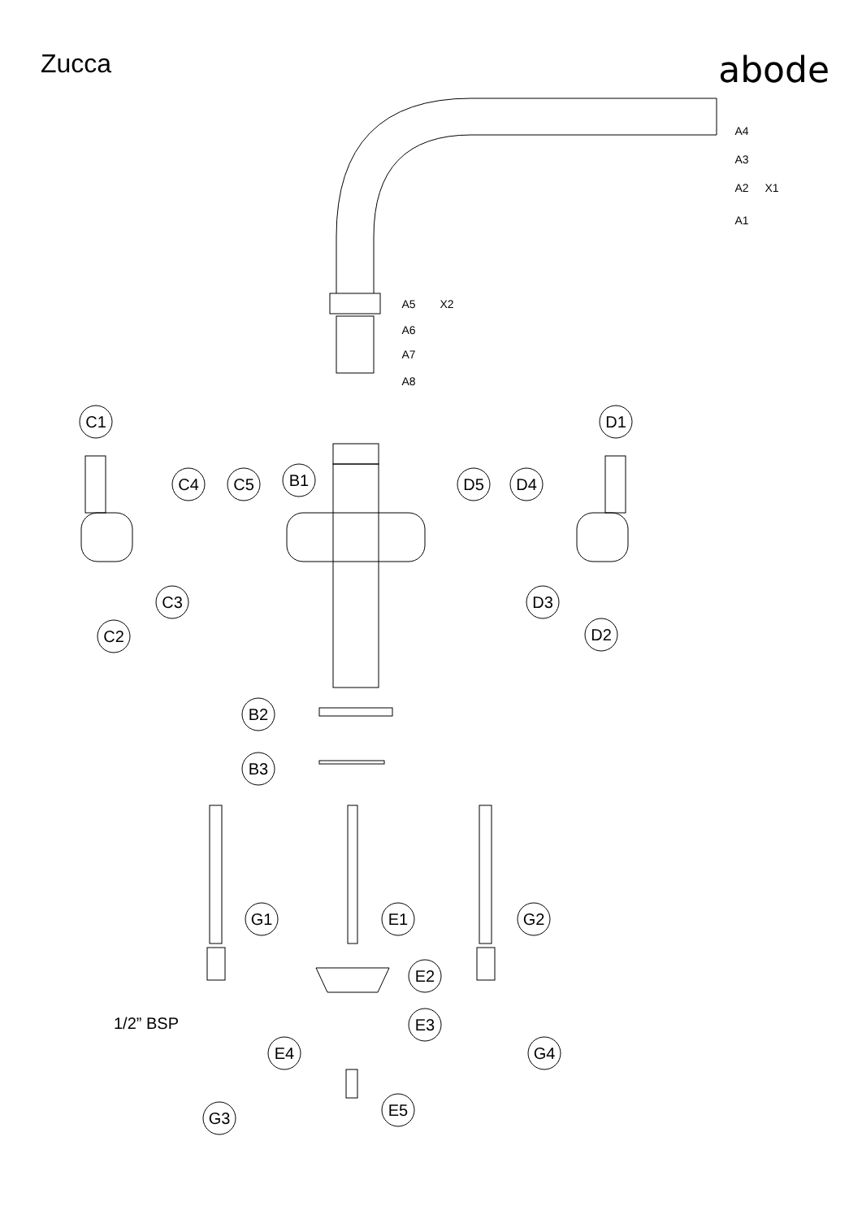Zucca
abode
C1
D1
C4
C5
B1
D5
D4
C3
C2
D3
D2
B2
B3
G1
E1
G2
E2
E3
E4
G4
G3
E5
1/2” BSP
A4
A3
A2
X1
A1
A5
X2
A6
A7
A8